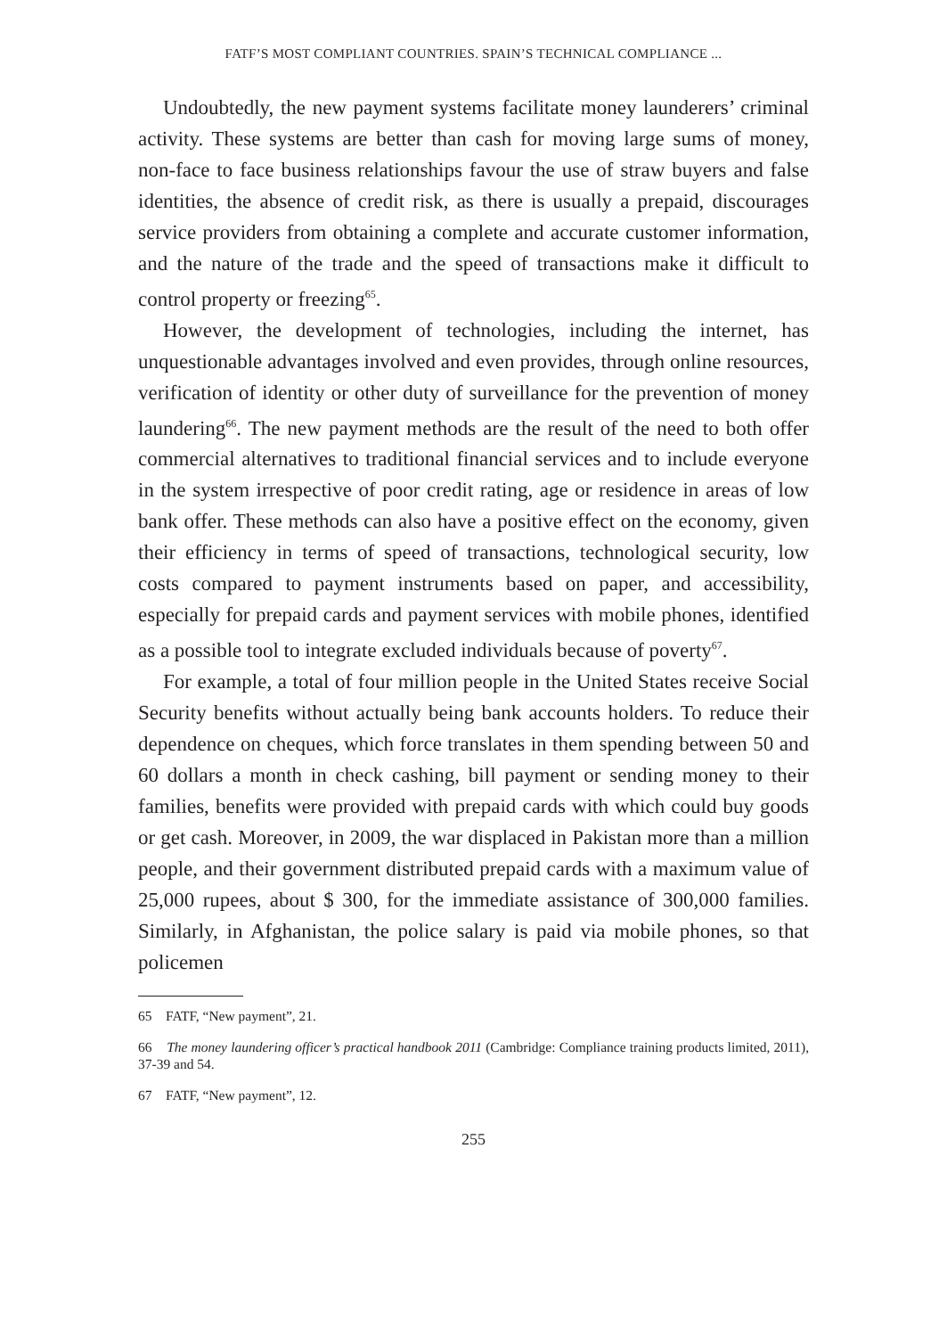FATF’S MOST COMPLIANT COUNTRIES. SPAIN’S TECHNICAL COMPLIANCE ...
Undoubtedly, the new payment systems facilitate money launderers’ criminal activity. These systems are better than cash for moving large sums of money, non-face to face business relationships favour the use of straw buyers and false identities, the absence of credit risk, as there is usually a prepaid, discourages service providers from obtaining a complete and accurate customer information, and the nature of the trade and the speed of transactions make it difficult to control property or freezing<sup>65</sup>.
However, the development of technologies, including the internet, has unquestionable advantages involved and even provides, through online resources, verification of identity or other duty of surveillance for the prevention of money laundering<sup>66</sup>. The new payment methods are the result of the need to both offer commercial alternatives to traditional financial services and to include everyone in the system irrespective of poor credit rating, age or residence in areas of low bank offer. These methods can also have a positive effect on the economy, given their efficiency in terms of speed of transactions, technological security, low costs compared to payment instruments based on paper, and accessibility, especially for prepaid cards and payment services with mobile phones, identified as a possible tool to integrate excluded individuals because of poverty<sup>67</sup>.
For example, a total of four million people in the United States receive Social Security benefits without actually being bank accounts holders. To reduce their dependence on cheques, which force translates in them spending between 50 and 60 dollars a month in check cashing, bill payment or sending money to their families, benefits were provided with prepaid cards with which could buy goods or get cash. Moreover, in 2009, the war displaced in Pakistan more than a million people, and their government distributed prepaid cards with a maximum value of 25,000 rupees, about $ 300, for the immediate assistance of 300,000 families. Similarly, in Afghanistan, the police salary is paid via mobile phones, so that policemen
65 FATF, “New payment”, 21.
66 The money laundering officer’s practical handbook 2011 (Cambridge: Compliance training products limited, 2011), 37-39 and 54.
67 FATF, “New payment”, 12.
255